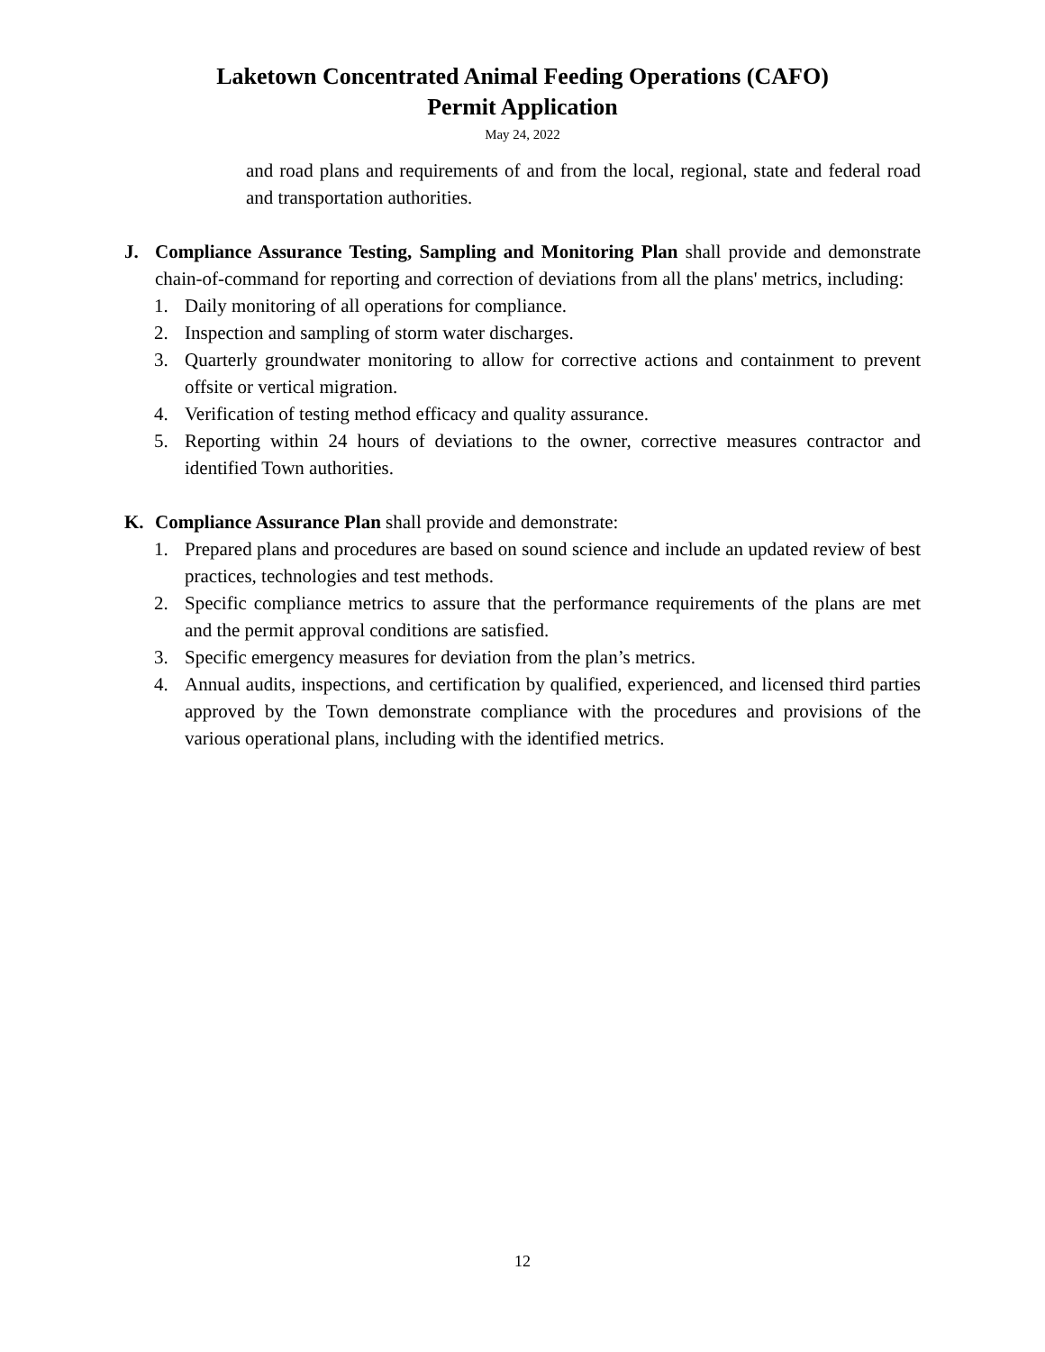Laketown Concentrated Animal Feeding Operations (CAFO)
Permit Application
May 24, 2022
and road plans and requirements of and from the local, regional, state and federal road and transportation authorities.
J. Compliance Assurance Testing, Sampling and Monitoring Plan shall provide and demonstrate chain-of-command for reporting and correction of deviations from all the plans' metrics, including:
1. Daily monitoring of all operations for compliance.
2. Inspection and sampling of storm water discharges.
3. Quarterly groundwater monitoring to allow for corrective actions and containment to prevent offsite or vertical migration.
4. Verification of testing method efficacy and quality assurance.
5. Reporting within 24 hours of deviations to the owner, corrective measures contractor and identified Town authorities.
K. Compliance Assurance Plan shall provide and demonstrate:
1. Prepared plans and procedures are based on sound science and include an updated review of best practices, technologies and test methods.
2. Specific compliance metrics to assure that the performance requirements of the plans are met and the permit approval conditions are satisfied.
3. Specific emergency measures for deviation from the plan’s metrics.
4. Annual audits, inspections, and certification by qualified, experienced, and licensed third parties approved by the Town demonstrate compliance with the procedures and provisions of the various operational plans, including with the identified metrics.
12